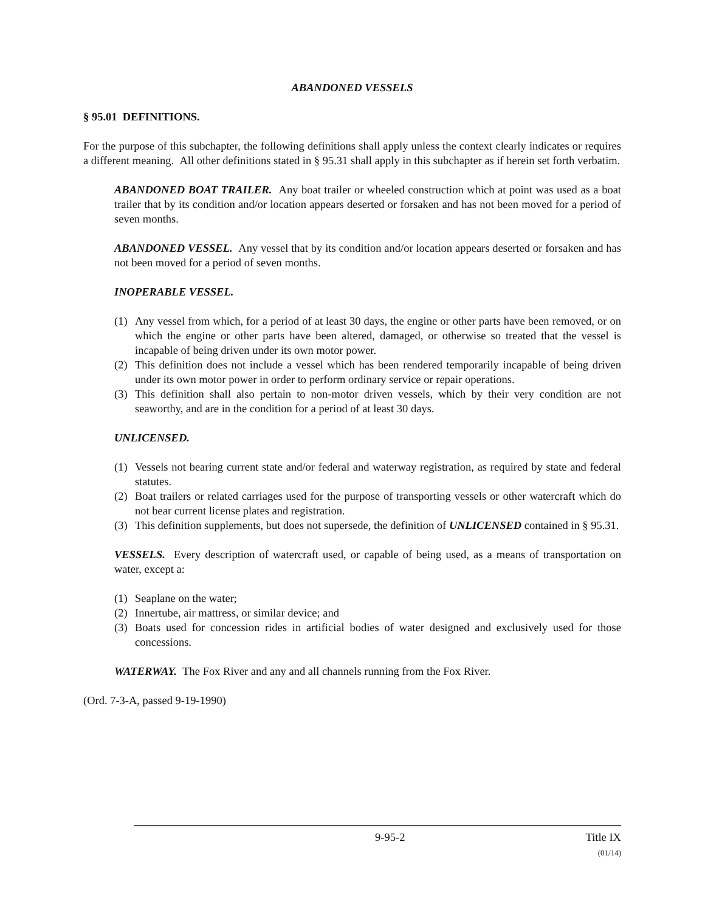ABANDONED VESSELS
§ 95.01 DEFINITIONS.
For the purpose of this subchapter, the following definitions shall apply unless the context clearly indicates or requires a different meaning. All other definitions stated in § 95.31 shall apply in this subchapter as if herein set forth verbatim.
ABANDONED BOAT TRAILER. Any boat trailer or wheeled construction which at point was used as a boat trailer that by its condition and/or location appears deserted or forsaken and has not been moved for a period of seven months.
ABANDONED VESSEL. Any vessel that by its condition and/or location appears deserted or forsaken and has not been moved for a period of seven months.
INOPERABLE VESSEL.
(1) Any vessel from which, for a period of at least 30 days, the engine or other parts have been removed, or on which the engine or other parts have been altered, damaged, or otherwise so treated that the vessel is incapable of being driven under its own motor power.
(2) This definition does not include a vessel which has been rendered temporarily incapable of being driven under its own motor power in order to perform ordinary service or repair operations.
(3) This definition shall also pertain to non-motor driven vessels, which by their very condition are not seaworthy, and are in the condition for a period of at least 30 days.
UNLICENSED.
(1) Vessels not bearing current state and/or federal and waterway registration, as required by state and federal statutes.
(2) Boat trailers or related carriages used for the purpose of transporting vessels or other watercraft which do not bear current license plates and registration.
(3) This definition supplements, but does not supersede, the definition of UNLICENSED contained in § 95.31.
VESSELS. Every description of watercraft used, or capable of being used, as a means of transportation on water, except a:
(1) Seaplane on the water;
(2) Innertube, air mattress, or similar device; and
(3) Boats used for concession rides in artificial bodies of water designed and exclusively used for those concessions.
WATERWAY. The Fox River and any and all channels running from the Fox River.
(Ord. 7-3-A, passed 9-19-1990)
9-95-2 Title IX
(01/14)